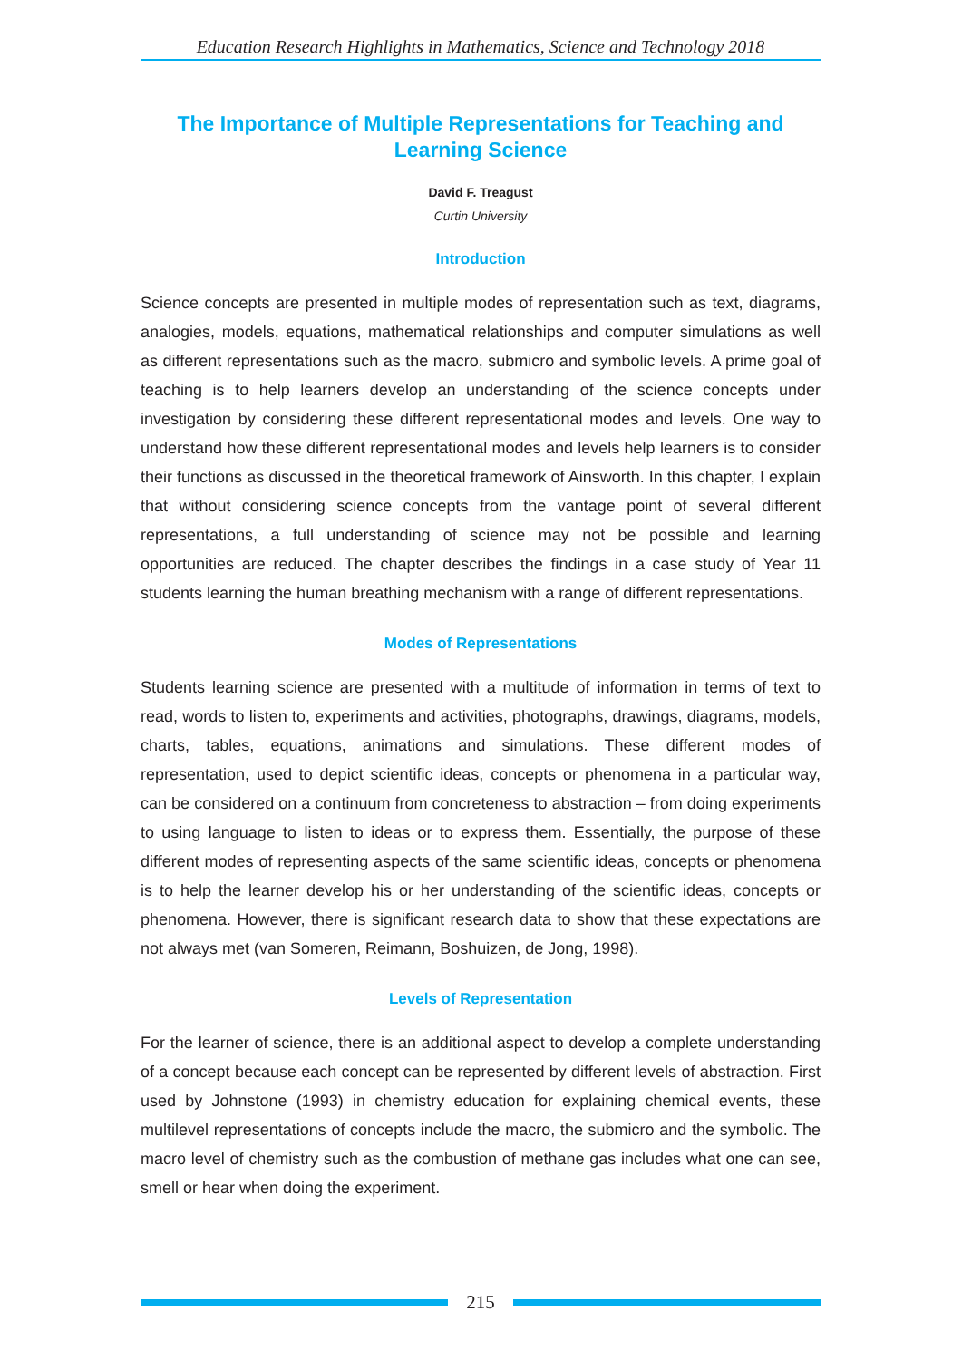Education Research Highlights in Mathematics, Science and Technology 2018
The Importance of Multiple Representations for Teaching and Learning Science
David F. Treagust
Curtin University
Introduction
Science concepts are presented in multiple modes of representation such as text, diagrams, analogies, models, equations, mathematical relationships and computer simulations as well as different representations such as the macro, submicro and symbolic levels. A prime goal of teaching is to help learners develop an understanding of the science concepts under investigation by considering these different representational modes and levels. One way to understand how these different representational modes and levels help learners is to consider their functions as discussed in the theoretical framework of Ainsworth. In this chapter, I explain that without considering science concepts from the vantage point of several different representations, a full understanding of science may not be possible and learning opportunities are reduced. The chapter describes the findings in a case study of Year 11 students learning the human breathing mechanism with a range of different representations.
Modes of Representations
Students learning science are presented with a multitude of information in terms of text to read, words to listen to, experiments and activities, photographs, drawings, diagrams, models, charts, tables, equations, animations and simulations. These different modes of representation, used to depict scientific ideas, concepts or phenomena in a particular way, can be considered on a continuum from concreteness to abstraction – from doing experiments to using language to listen to ideas or to express them. Essentially, the purpose of these different modes of representing aspects of the same scientific ideas, concepts or phenomena is to help the learner develop his or her understanding of the scientific ideas, concepts or phenomena. However, there is significant research data to show that these expectations are not always met (van Someren, Reimann, Boshuizen, de Jong, 1998).
Levels of Representation
For the learner of science, there is an additional aspect to develop a complete understanding of a concept because each concept can be represented by different levels of abstraction. First used by Johnstone (1993) in chemistry education for explaining chemical events, these multilevel representations of concepts include the macro, the submicro and the symbolic. The macro level of chemistry such as the combustion of methane gas includes what one can see, smell or hear when doing the experiment.
215